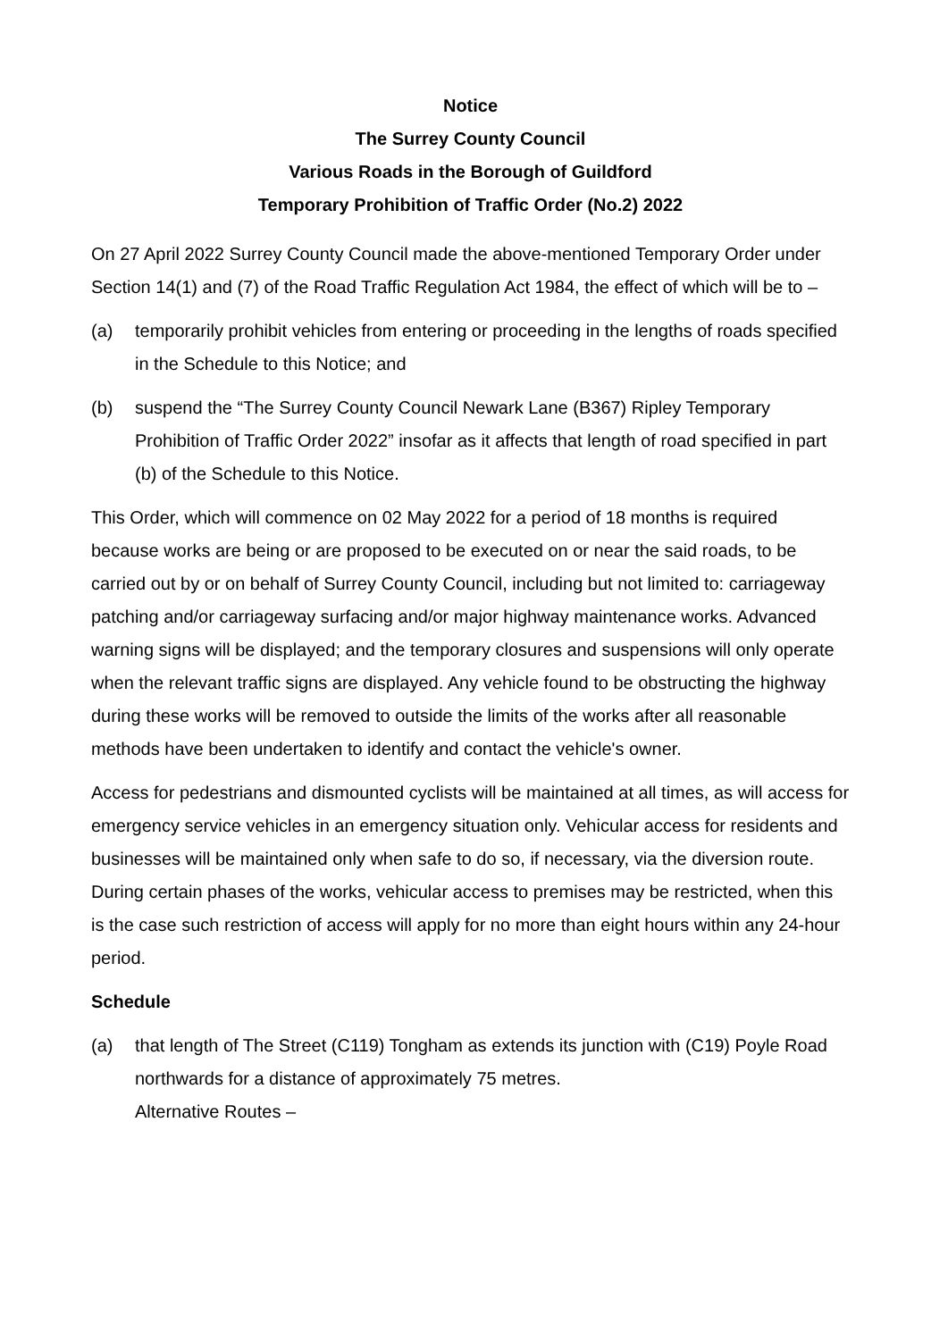Notice
The Surrey County Council
Various Roads in the Borough of Guildford
Temporary Prohibition of Traffic Order (No.2) 2022
On 27 April 2022 Surrey County Council made the above-mentioned Temporary Order under Section 14(1) and (7) of the Road Traffic Regulation Act 1984, the effect of which will be to –
(a) temporarily prohibit vehicles from entering or proceeding in the lengths of roads specified in the Schedule to this Notice; and
(b) suspend the “The Surrey County Council Newark Lane (B367) Ripley Temporary Prohibition of Traffic Order 2022” insofar as it affects that length of road specified in part (b) of the Schedule to this Notice.
This Order, which will commence on 02 May 2022 for a period of 18 months is required because works are being or are proposed to be executed on or near the said roads, to be carried out by or on behalf of Surrey County Council, including but not limited to: carriageway patching and/or carriageway surfacing and/or major highway maintenance works. Advanced warning signs will be displayed; and the temporary closures and suspensions will only operate when the relevant traffic signs are displayed. Any vehicle found to be obstructing the highway during these works will be removed to outside the limits of the works after all reasonable methods have been undertaken to identify and contact the vehicle's owner.
Access for pedestrians and dismounted cyclists will be maintained at all times, as will access for emergency service vehicles in an emergency situation only. Vehicular access for residents and businesses will be maintained only when safe to do so, if necessary, via the diversion route. During certain phases of the works, vehicular access to premises may be restricted, when this is the case such restriction of access will apply for no more than eight hours within any 24-hour period.
Schedule
(a) that length of The Street (C119) Tongham as extends its junction with (C19) Poyle Road northwards for a distance of approximately 75 metres.
Alternative Routes –